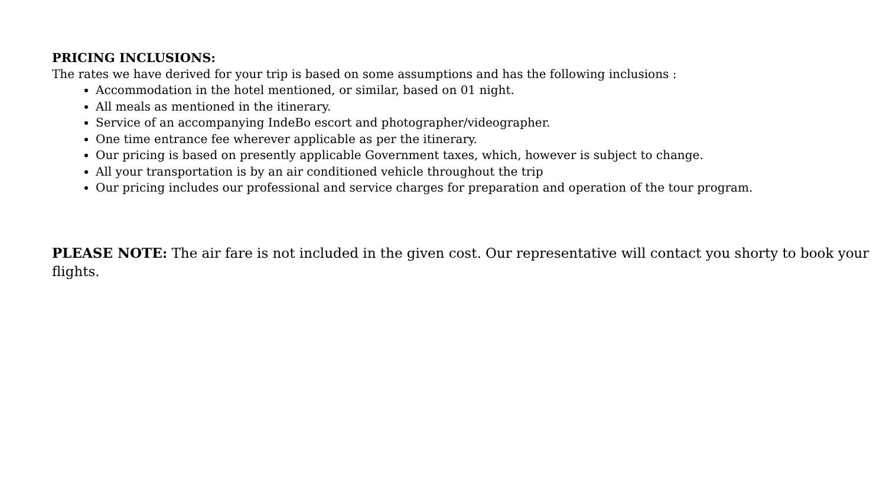PRICING INCLUSIONS:
The rates we have derived for your trip is based on some assumptions and has the following inclusions :
Accommodation in the hotel mentioned, or similar, based on 01 night.
All meals as mentioned in the itinerary.
Service of an accompanying IndeBo escort and photographer/videographer.
One time entrance fee wherever applicable as per the itinerary.
Our pricing is based on presently applicable Government taxes, which, however is subject to change.
All your transportation is by an air conditioned vehicle throughout the trip
Our pricing includes our professional and service charges for preparation and operation of the tour program.
PLEASE NOTE: The air fare is not included in the given cost. Our representative will contact you shorty to book your flights.